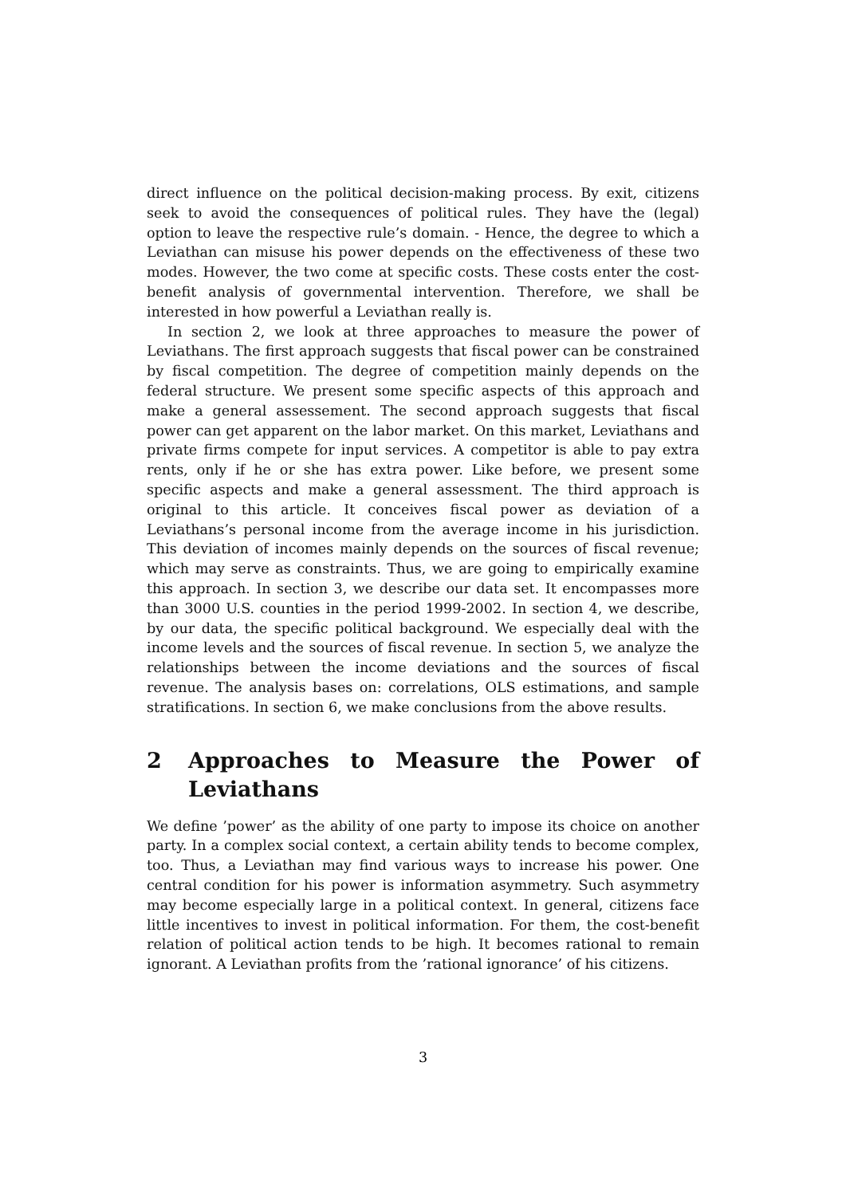direct influence on the political decision-making process. By exit, citizens seek to avoid the consequences of political rules. They have the (legal) option to leave the respective rule’s domain. - Hence, the degree to which a Leviathan can misuse his power depends on the effectiveness of these two modes. However, the two come at specific costs. These costs enter the cost-benefit analysis of governmental intervention. Therefore, we shall be interested in how powerful a Leviathan really is.
In section 2, we look at three approaches to measure the power of Leviathans. The first approach suggests that fiscal power can be constrained by fiscal competition. The degree of competition mainly depends on the federal structure. We present some specific aspects of this approach and make a general assessement. The second approach suggests that fiscal power can get apparent on the labor market. On this market, Leviathans and private firms compete for input services. A competitor is able to pay extra rents, only if he or she has extra power. Like before, we present some specific aspects and make a general assessment. The third approach is original to this article. It conceives fiscal power as deviation of a Leviathans’s personal income from the average income in his jurisdiction. This deviation of incomes mainly depends on the sources of fiscal revenue; which may serve as constraints. Thus, we are going to empirically examine this approach. In section 3, we describe our data set. It encompasses more than 3000 U.S. counties in the period 1999-2002. In section 4, we describe, by our data, the specific political background. We especially deal with the income levels and the sources of fiscal revenue. In section 5, we analyze the relationships between the income deviations and the sources of fiscal revenue. The analysis bases on: correlations, OLS estimations, and sample stratifications. In section 6, we make conclusions from the above results.
2 Approaches to Measure the Power of Leviathans
We define ’power’ as the ability of one party to impose its choice on another party. In a complex social context, a certain ability tends to become complex, too. Thus, a Leviathan may find various ways to increase his power. One central condition for his power is information asymmetry. Such asymmetry may become especially large in a political context. In general, citizens face little incentives to invest in political information. For them, the cost-benefit relation of political action tends to be high. It becomes rational to remain ignorant. A Leviathan profits from the ’rational ignorance’ of his citizens.
3